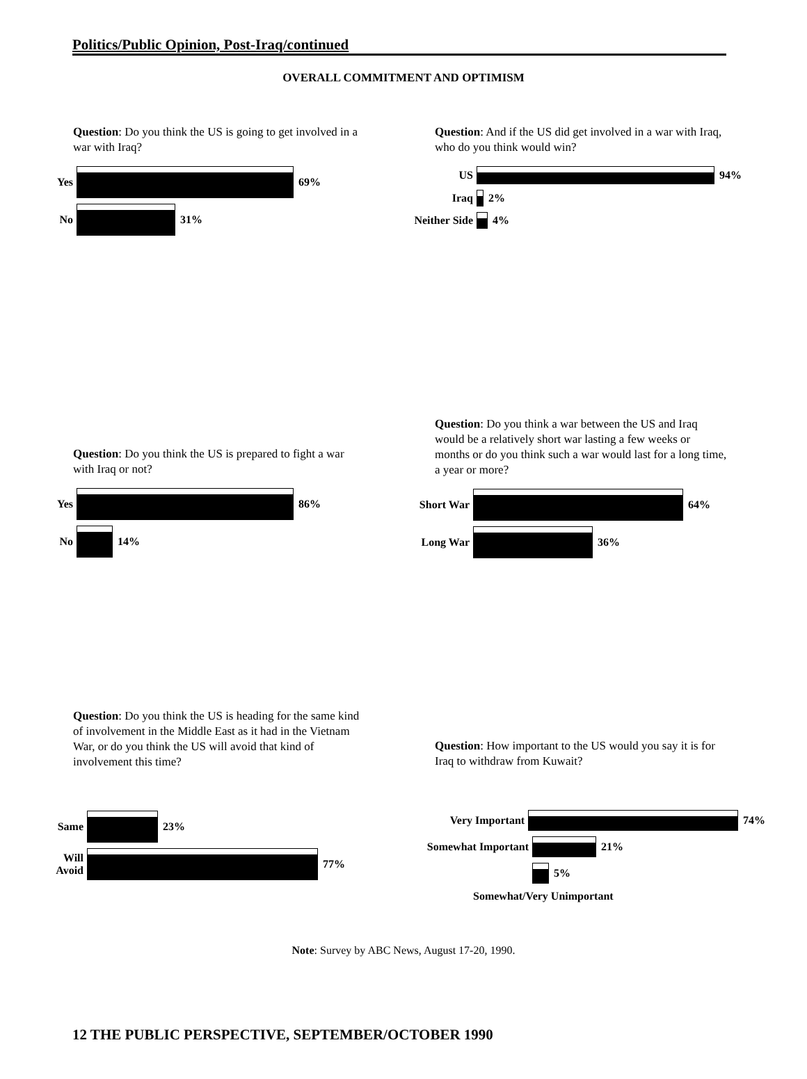Politics/Public Opinion, Post-Iraq/continued
OVERALL COMMITMENT AND OPTIMISM
Question: Do you think the US is going to get involved in a war with Iraq?
Yes 69%
No 31%
Question: And if the US did get involved in a war with Iraq, who do you think would win?
US 94%
Iraq 2%
Neither Side 4%
Question: Do you think the US is prepared to fight a war with Iraq or not?
Yes 86%
No 14%
Question: Do you think a war between the US and Iraq would be a relatively short war lasting a few weeks or months or do you think such a war would last for a long time, a year or more?
Short War 64%
Long War 36%
Question: Do you think the US is heading for the same kind of involvement in the Middle East as it had in the Vietnam War, or do you think the US will avoid that kind of involvement this time?
Same 23%
Will Avoid 77%
Question: How important to the US would you say it is for Iraq to withdraw from Kuwait?
Very Important 74%
Somewhat Important 21%
5%
Somewhat/Very Unimportant
Note: Survey by ABC News, August 17-20, 1990.
12 THE PUBLIC PERSPECTIVE, SEPTEMBER/OCTOBER 1990